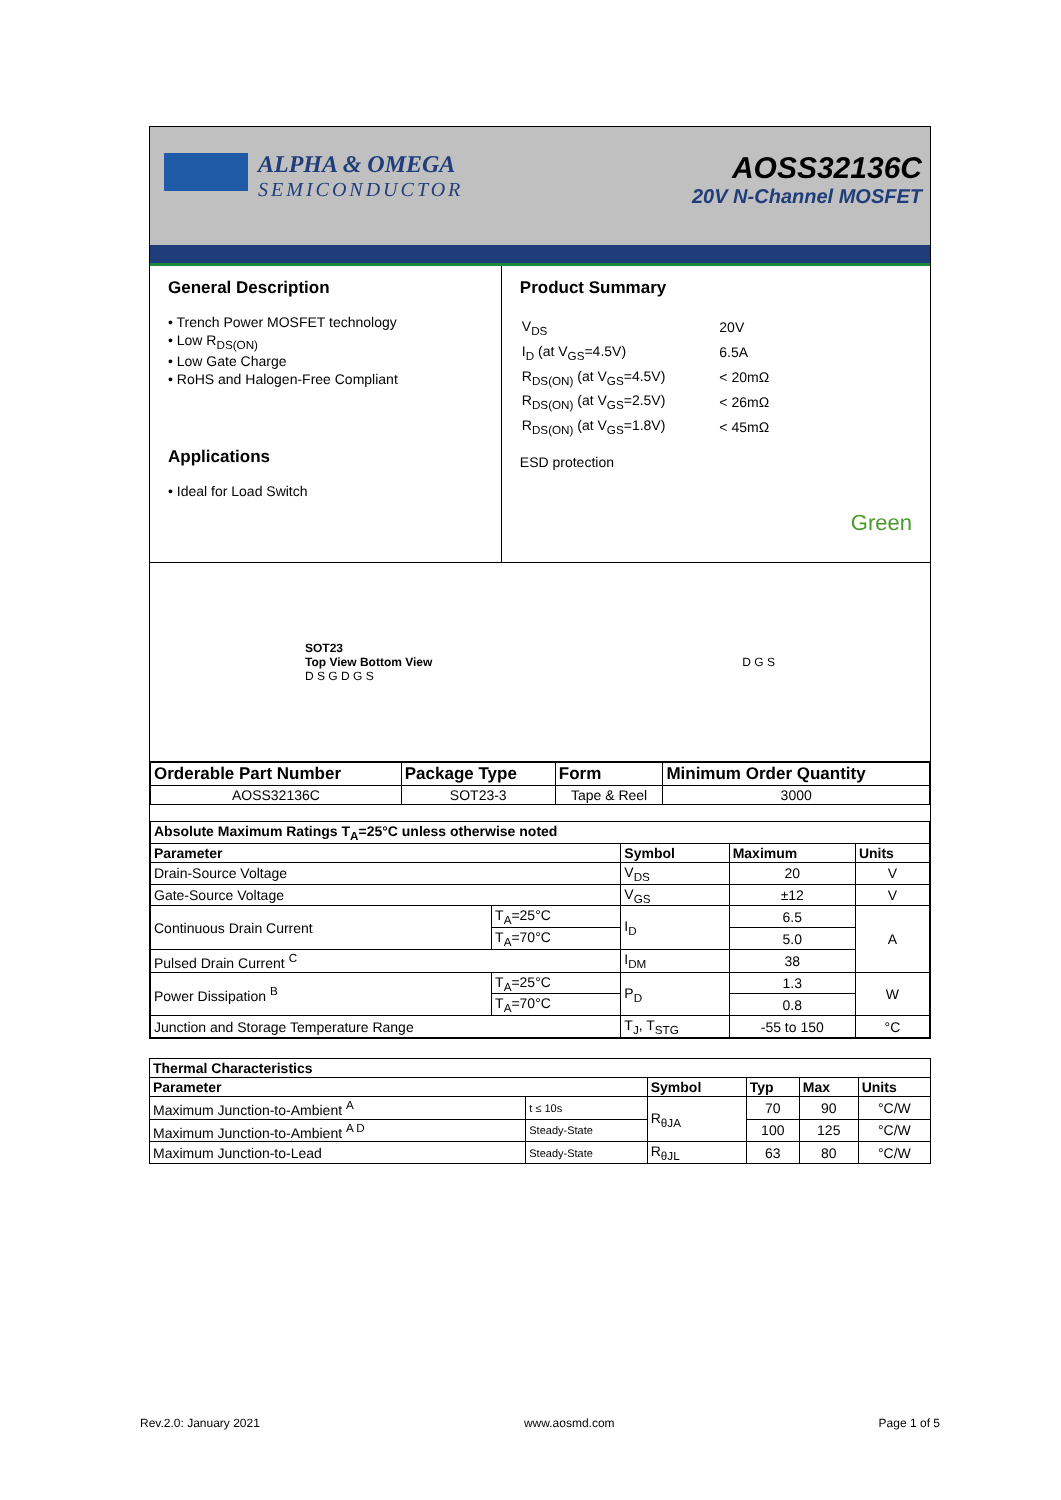ALPHA & OMEGA
SEMICONDUCTOR
AOSS32136C
20V N-Channel MOSFET
General Description
• Trench Power MOSFET technology
• Low R<sub>DS(ON)</sub>
• Low Gate Charge
• RoHS and Halogen-Free Compliant
Applications
• Ideal for Load Switch
Product Summary
| V<sub>DS</sub> | 20V |
| I<sub>D</sub> (at V<sub>GS</sub>=4.5V) | 6.5A |
| R<sub>DS(ON)</sub> (at V<sub>GS</sub>=4.5V) | < 20mΩ |
| R<sub>DS(ON)</sub> (at V<sub>GS</sub>=2.5V) | < 26mΩ |
| R<sub>DS(ON)</sub> (at V<sub>GS</sub>=1.8V) | < 45mΩ |
ESD protection
Green
SOT23
Top View Bottom View
D S G D G S
D G S
| Orderable Part Number | Package Type | Form | Minimum Order Quantity |
| --- | --- | --- | --- |
| AOSS32136C | SOT23-3 | Tape & Reel | 3000 |
| Absolute Maximum Ratings T<sub>A</sub>=25°C unless otherwise noted | | | | |
| --- | --- | --- | --- | --- |
| Parameter | | Symbol | Maximum | Units |
| Drain-Source Voltage | | V<sub>DS</sub> | 20 | V |
| Gate-Source Voltage | | V<sub>GS</sub> | ±12 | V |
| Continuous Drain Current | T<sub>A</sub>=25°C | I<sub>D</sub> | 6.5 | A |
| | T<sub>A</sub>=70°C | | 5.0 | |
| Pulsed Drain Current <sup>C</sup> | | I<sub>DM</sub> | 38 | |
| Power Dissipation <sup>B</sup> | T<sub>A</sub>=25°C | P<sub>D</sub> | 1.3 | W |
| | T<sub>A</sub>=70°C | | 0.8 | |
| Junction and Storage Temperature Range | | T<sub>J</sub>, T<sub>STG</sub> | -55 to 150 | °C |
| Thermal Characteristics | | | | | |
| --- | --- | --- | --- | --- | --- |
| Parameter | | Symbol | Typ | Max | Units |
| Maximum Junction-to-Ambient <sup>A</sup> | t ≤ 10s | R<sub>θJA</sub> | 70 | 90 | °C/W |
| Maximum Junction-to-Ambient <sup>A D</sup> | Steady-State | | 100 | 125 | °C/W |
| Maximum Junction-to-Lead | Steady-State | R<sub>θJL</sub> | 63 | 80 | °C/W |
Rev.2.0: January 2021 www.aosmd.com Page 1 of 5